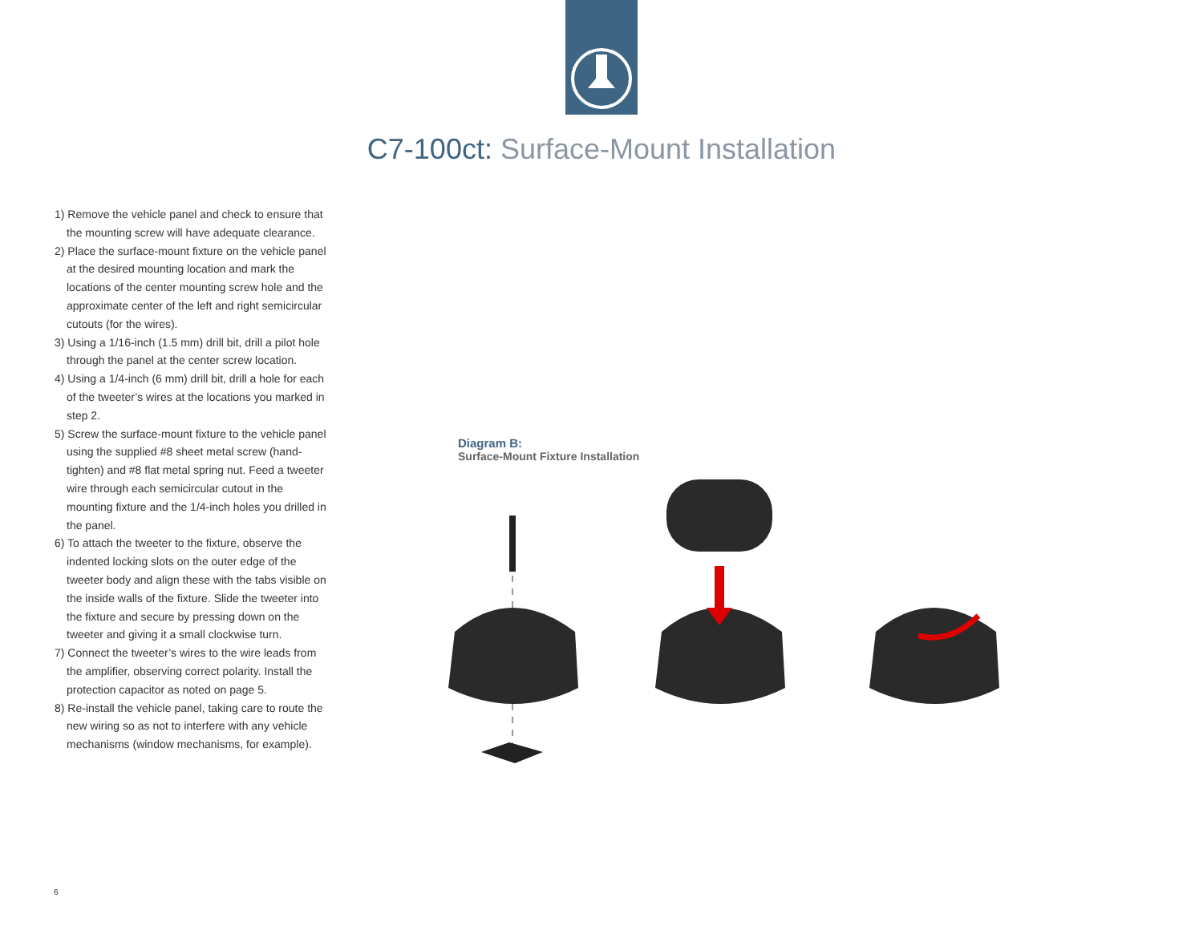C7-100ct: Surface-Mount Installation
1) Remove the vehicle panel and check to ensure that the mounting screw will have adequate clearance.
2) Place the surface-mount fixture on the vehicle panel at the desired mounting location and mark the locations of the center mounting screw hole and the approximate center of the left and right semicircular cutouts (for the wires).
3) Using a 1/16-inch (1.5 mm) drill bit, drill a pilot hole through the panel at the center screw location.
4) Using a 1/4-inch (6 mm) drill bit, drill a hole for each of the tweeter’s wires at the locations you marked in step 2.
5) Screw the surface-mount fixture to the vehicle panel using the supplied #8 sheet metal screw (hand-tighten) and #8 flat metal spring nut. Feed a tweeter wire through each semicircular cutout in the mounting fixture and the 1/4-inch holes you drilled in the panel.
6) To attach the tweeter to the fixture, observe the indented locking slots on the outer edge of the tweeter body and align these with the tabs visible on the inside walls of the fixture. Slide the tweeter into the fixture and secure by pressing down on the tweeter and giving it a small clockwise turn.
7) Connect the tweeter’s wires to the wire leads from the amplifier, observing correct polarity. Install the protection capacitor as noted on page 5.
8) Re-install the vehicle panel, taking care to route the new wiring so as not to interfere with any vehicle mechanisms (window mechanisms, for example).
Diagram B:
Surface-Mount Fixture Installation
6